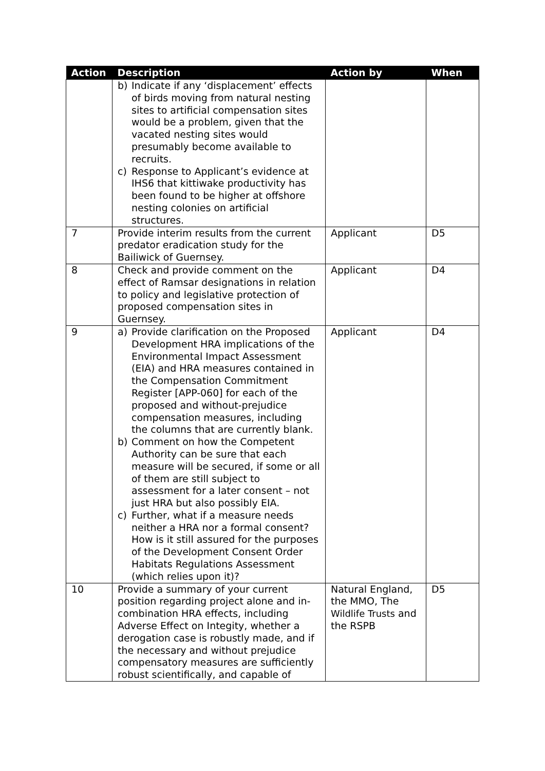| Action | Description | Action by | When |
| --- | --- | --- | --- |
| | b) Indicate if any ‘displacement’ effects of birds moving from natural nesting sites to artificial compensation sites would be a problem, given that the vacated nesting sites would presumably become available to recruits. c) Response to Applicant’s evidence at IHS6 that kittiwake productivity has been found to be higher at offshore nesting colonies on artificial structures. | | |
| 7 | Provide interim results from the current predator eradication study for the Bailiwick of Guernsey. | Applicant | D5 |
| 8 | Check and provide comment on the effect of Ramsar designations in relation to policy and legislative protection of proposed compensation sites in Guernsey. | Applicant | D4 |
| 9 | a) Provide clarification on the Proposed Development HRA implications of the Environmental Impact Assessment (EIA) and HRA measures contained in the Compensation Commitment Register [APP-060] for each of the proposed and without-prejudice compensation measures, including the columns that are currently blank. b) Comment on how the Competent Authority can be sure that each measure will be secured, if some or all of them are still subject to assessment for a later consent – not just HRA but also possibly EIA. c) Further, what if a measure needs neither a HRA nor a formal consent? How is it still assured for the purposes of the Development Consent Order Habitats Regulations Assessment (which relies upon it)? | Applicant | D4 |
| 10 | Provide a summary of your current position regarding project alone and in-combination HRA effects, including Adverse Effect on Integity, whether a derogation case is robustly made, and if the necessary and without prejudice compensatory measures are sufficiently robust scientifically, and capable of | Natural England, the MMO, The Wildlife Trusts and the RSPB | D5 |